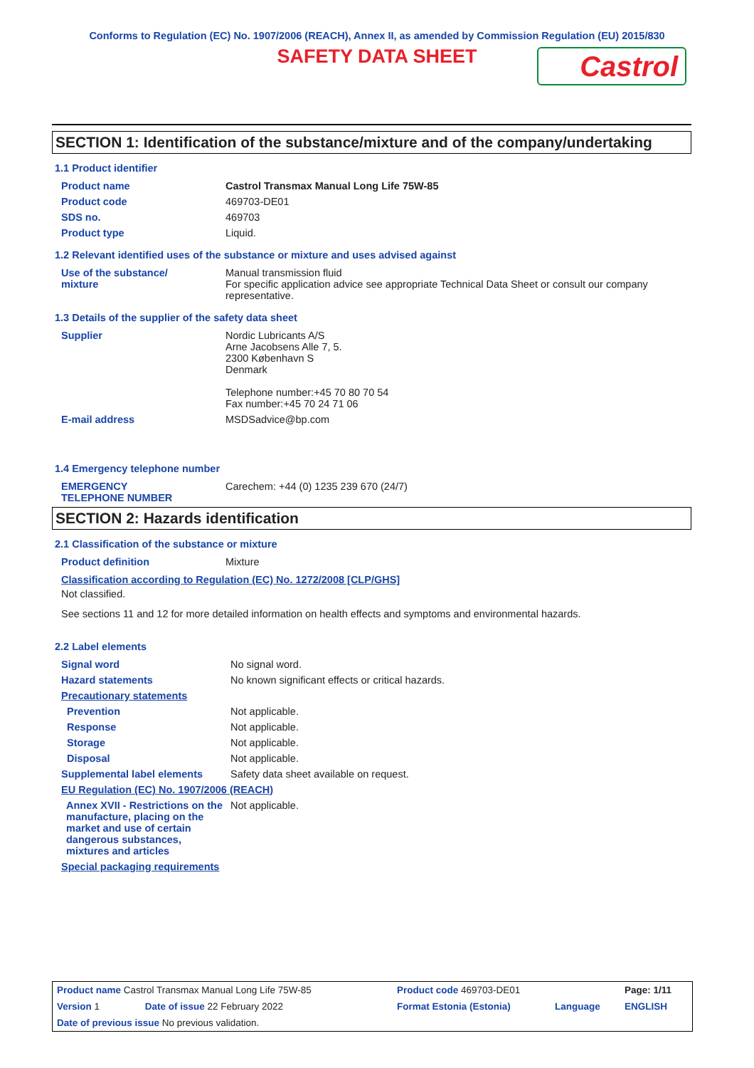Conforms to Regulation (EC) No. 1907/2006 (REACH), Annex II, as amended by Commission Regulation (EU) 2015/830
SAFETY DATA SHEET
Castrol
SECTION 1: Identification of the substance/mixture and of the company/undertaking
1.1 Product identifier
| Product name | Castrol Transmax Manual Long Life 75W-85 |
| Product code | 469703-DE01 |
| SDS no. | 469703 |
| Product type | Liquid. |
1.2 Relevant identified uses of the substance or mixture and uses advised against
| Use of the substance/ mixture | Manual transmission fluid For specific application advice see appropriate Technical Data Sheet or consult our company representative. |
1.3 Details of the supplier of the safety data sheet
| Supplier | Nordic Lubricants A/S Arne Jacobsens Alle 7, 5. 2300 København S Denmark Telephone number:+45 70 80 70 54 Fax number:+45 70 24 71 06 |
| E-mail address | MSDSadvice@bp.com |
1.4 Emergency telephone number
| EMERGENCY TELEPHONE NUMBER | Carechem: +44 (0) 1235 239 670 (24/7) |
SECTION 2: Hazards identification
2.1 Classification of the substance or mixture
| Product definition | Mixture |
Classification according to Regulation (EC) No. 1272/2008 [CLP/GHS]
Not classified.
See sections 11 and 12 for more detailed information on health effects and symptoms and environmental hazards.
2.2 Label elements
| Signal word | No signal word. |
| Hazard statements | No known significant effects or critical hazards. |
| Precautionary statements | |
| Prevention | Not applicable. |
| Response | Not applicable. |
| Storage | Not applicable. |
| Disposal | Not applicable. |
| Supplemental label elements | Safety data sheet available on request. |
| EU Regulation (EC) No. 1907/2006 (REACH) | |
| Annex XVII - Restrictions on the manufacture, placing on the market and use of certain dangerous substances, mixtures and articles | Not applicable. |
| Special packaging requirements | |
| Product name Castrol Transmax Manual Long Life 75W-85 | | Product code 469703-DE01 | | Page: 1/11 |
| Version 1 | Date of issue 22 February 2022 | Format Estonia (Estonia) | Language | ENGLISH |
| Date of previous issue No previous validation. | | | | |